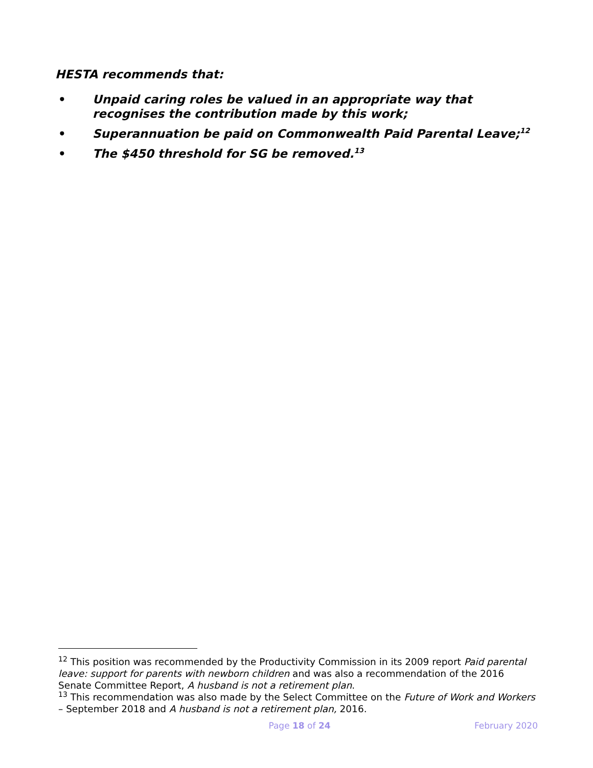HESTA recommends that:
• Unpaid caring roles be valued in an appropriate way that recognises the contribution made by this work;
• Superannuation be paid on Commonwealth Paid Parental Leave;<sup>12</sup>
• The $450 threshold for SG be removed.<sup>13</sup>
<sup>12</sup> This position was recommended by the Productivity Commission in its 2009 report Paid parental leave: support for parents with newborn children and was also a recommendation of the 2016 Senate Committee Report, A husband is not a retirement plan.
<sup>13</sup> This recommendation was also made by the Select Committee on the Future of Work and Workers – September 2018 and A husband is not a retirement plan, 2016.
Page 18 of 24 February 2020